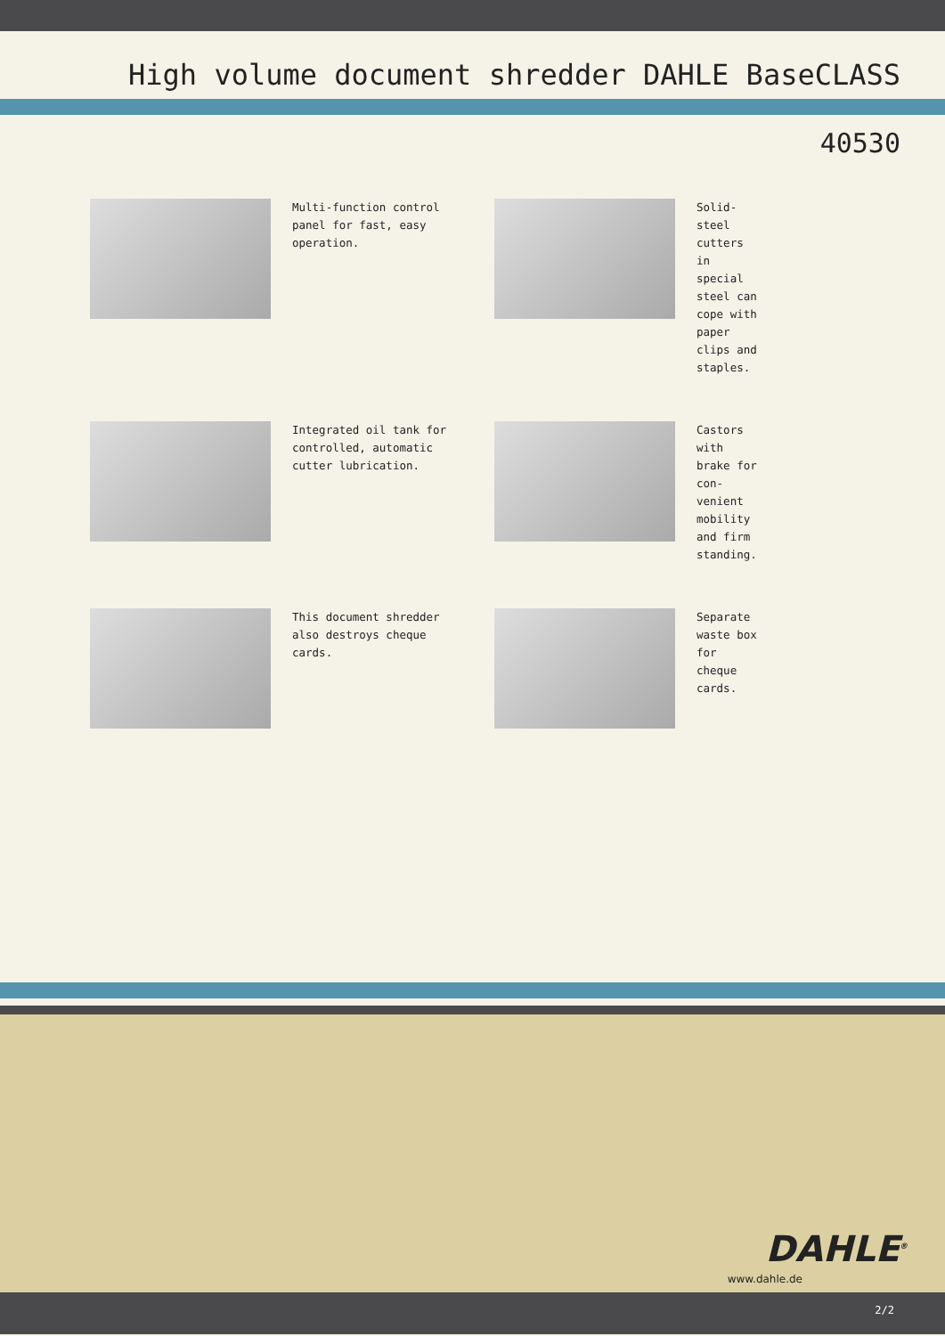High volume document shredder DAHLE BaseCLASS
40530
Multi-function control panel for fast, easy operation.
Solid-steel cutters in special steel can cope with paper clips and staples.
Integrated oil tank for controlled, automatic cutter lubrication.
Castors with brake for con-venient mobility and firm standing.
This document shredder also destroys cheque cards.
Separate waste box for cheque cards.
DAHLE<sup>®</sup>
www.dahle.de
2/2